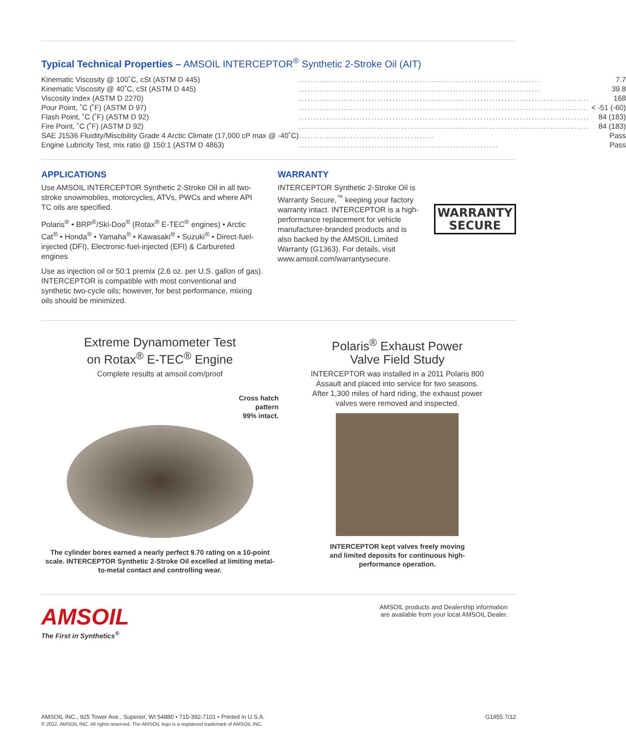Typical Technical Properties – AMSOIL INTERCEPTOR<sup>®</sup> Synthetic 2-Stroke Oil (AIT)
| Kinematic Viscosity @ 100˚C, cSt (ASTM D 445) | ................................................................................ | 7.7 |
| Kinematic Viscosity @ 40˚C, cSt (ASTM D 445) | ................................................................................ | 39.8 |
| Viscosity Index (ASTM D 2270) | ................................................................................................ | 168 |
| Pour Point, ˚C (˚F) (ASTM D 97) | ................................................................................................ | < -51 (-60) |
| Flash Point, ˚C (˚F) (ASTM D 92) | ................................................................................................ | 84 (183) |
| Fire Point, ˚C (˚F) (ASTM D 92) | ................................................................................................ | 84 (183) |
| SAE J1536 Fluidity/Miscibility Grade 4 Arctic Climate (17,000 cP max @ -40˚C) | ............................................. | Pass |
| Engine Lubricity Test, mix ratio @ 150:1 (ASTM D 4863) | .................................................................. | Pass |
APPLICATIONS
Use AMSOIL INTERCEPTOR Synthetic 2-Stroke Oil in all two-stroke snowmobiles, motorcycles, ATVs, PWCs and where API TC oils are specified.
Polaris<sup>®</sup> • BRP<sup>®</sup>/Ski-Doo<sup>®</sup> (Rotax<sup>®</sup> E-TEC<sup>®</sup> engines) • Arctic Cat<sup>®</sup> • Honda<sup>®</sup> • Yamaha<sup>®</sup> • Kawasaki<sup>®</sup> • Suzuki<sup>®</sup> • Direct-fuel-injected (DFI), Electronic-fuel-injected (EFI) & Carbureted engines
Use as injection oil or 50:1 premix (2.6 oz. per U.S. gallon of gas). INTERCEPTOR is compatible with most conventional and synthetic two-cycle oils; however, for best performance, mixing oils should be minimized.
WARRANTY
INTERCEPTOR Synthetic 2-Stroke Oil is Warranty Secure,<sup>™</sup> keeping your factory warranty intact. INTERCEPTOR is a high-performance replacement for vehicle manufacturer-branded products and is also backed by the AMSOIL Limited Warranty (G1363). For details, visit www.amsoil.com/warrantysecure.
WARRANTY
SECURE
Extreme Dynamometer Test
on Rotax<sup>®</sup> E-TEC<sup>®</sup> Engine
Complete results at amsoil.com/proof
Cross hatch
pattern
99% intact.
The cylinder bores earned a nearly perfect 9.70 rating on a 10-point scale. INTERCEPTOR Synthetic 2-Stroke Oil excelled at limiting metal-to-metal contact and controlling wear.
Polaris<sup>®</sup> Exhaust Power
Valve Field Study
INTERCEPTOR was installed in a 2011 Polaris 800
Assault and placed into service for two seasons.
After 1,300 miles of hard riding, the exhaust power
valves were removed and inspected.
INTERCEPTOR kept valves freely moving
and limited deposits for continuous high-
performance operation.
AMSOIL
The First in Synthetics<sup>®</sup>
AMSOIL products and Dealership information
are available from your local AMSOIL Dealer.
AMSOIL INC., 925 Tower Ave., Superior, WI 54880 • 715-392-7101 • Printed in U.S.A.
© 2012, AMSOIL INC. All rights reserved. The AMSOIL logo is a registered trademark of AMSOIL INC.
G1955 7/12